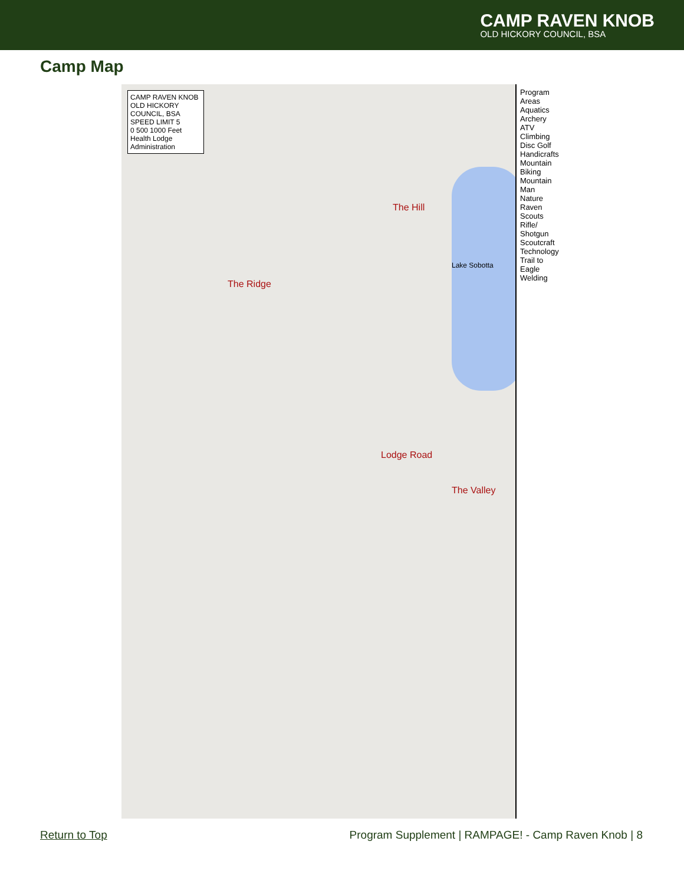CAMP RAVEN KNOB
OLD HICKORY COUNCIL, BSA
Camp Map
CAMP RAVEN KNOB OLD HICKORY COUNCIL, BSA
SPEED LIMIT 5
0 500 1000 Feet
Health Lodge
Administration
The Ridge
The Hill
Lodge Road
The Valley
Lake Sobotta
Program Areas
Aquatics Archery ATV Climbing Disc Golf Handicrafts Mountain Biking Mountain Man Nature Raven Scouts Rifle/ Shotgun Scoutcraft Technology Trail to Eagle Welding
Return to Top Program Supplement | RAMPAGE! - Camp Raven Knob | 8